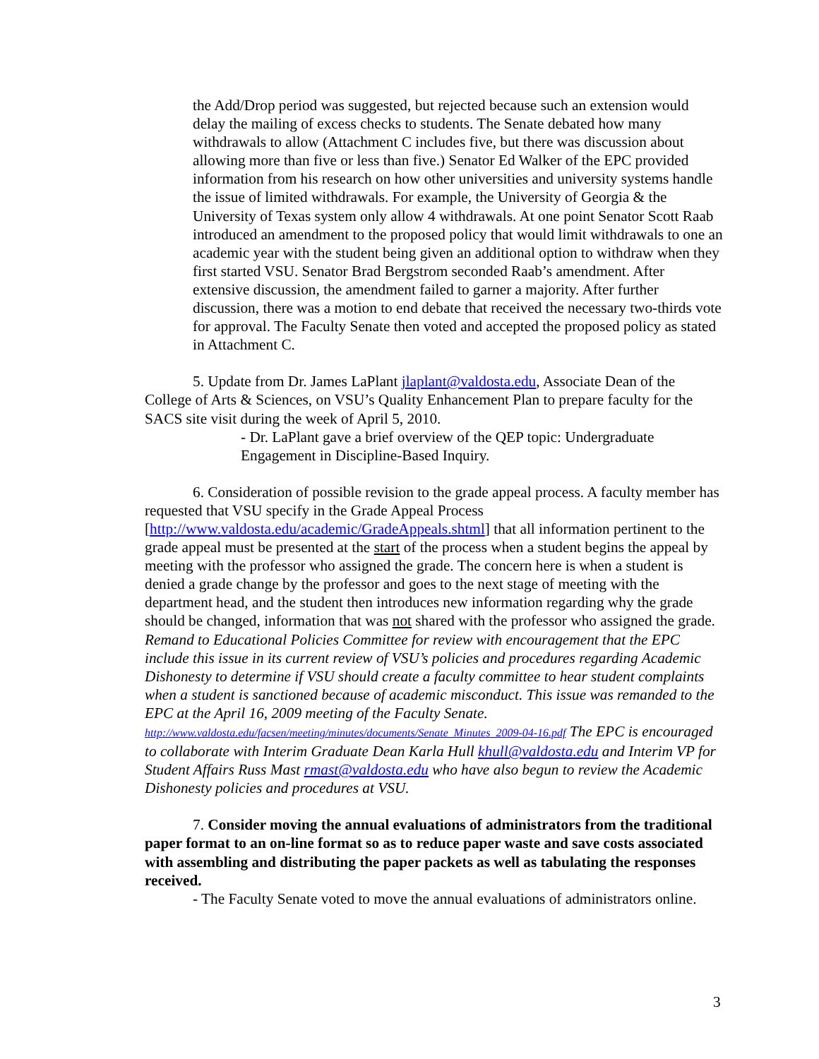the Add/Drop period was suggested, but rejected because such an extension would delay the mailing of excess checks to students. The Senate debated how many withdrawals to allow (Attachment C includes five, but there was discussion about allowing more than five or less than five.) Senator Ed Walker of the EPC provided information from his research on how other universities and university systems handle the issue of limited withdrawals. For example, the University of Georgia & the University of Texas system only allow 4 withdrawals. At one point Senator Scott Raab introduced an amendment to the proposed policy that would limit withdrawals to one an academic year with the student being given an additional option to withdraw when they first started VSU. Senator Brad Bergstrom seconded Raab’s amendment. After extensive discussion, the amendment failed to garner a majority. After further discussion, there was a motion to end debate that received the necessary two-thirds vote for approval. The Faculty Senate then voted and accepted the proposed policy as stated in Attachment C.
5. Update from Dr. James LaPlant jlaplant@valdosta.edu, Associate Dean of the College of Arts & Sciences, on VSU’s Quality Enhancement Plan to prepare faculty for the SACS site visit during the week of April 5, 2010.
- Dr. LaPlant gave a brief overview of the QEP topic: Undergraduate Engagement in Discipline-Based Inquiry.
6. Consideration of possible revision to the grade appeal process. A faculty member has requested that VSU specify in the Grade Appeal Process [http://www.valdosta.edu/academic/GradeAppeals.shtml] that all information pertinent to the grade appeal must be presented at the start of the process when a student begins the appeal by meeting with the professor who assigned the grade. The concern here is when a student is denied a grade change by the professor and goes to the next stage of meeting with the department head, and the student then introduces new information regarding why the grade should be changed, information that was not shared with the professor who assigned the grade. Remand to Educational Policies Committee for review with encouragement that the EPC include this issue in its current review of VSU’s policies and procedures regarding Academic Dishonesty to determine if VSU should create a faculty committee to hear student complaints when a student is sanctioned because of academic misconduct. This issue was remanded to the EPC at the April 16, 2009 meeting of the Faculty Senate. http://www.valdosta.edu/facsen/meeting/minutes/documents/Senate_Minutes_2009-04-16.pdf The EPC is encouraged to collaborate with Interim Graduate Dean Karla Hull khull@valdosta.edu and Interim VP for Student Affairs Russ Mast rmast@valdosta.edu who have also begun to review the Academic Dishonesty policies and procedures at VSU.
7. Consider moving the annual evaluations of administrators from the traditional paper format to an on-line format so as to reduce paper waste and save costs associated with assembling and distributing the paper packets as well as tabulating the responses received.
- The Faculty Senate voted to move the annual evaluations of administrators online.
3